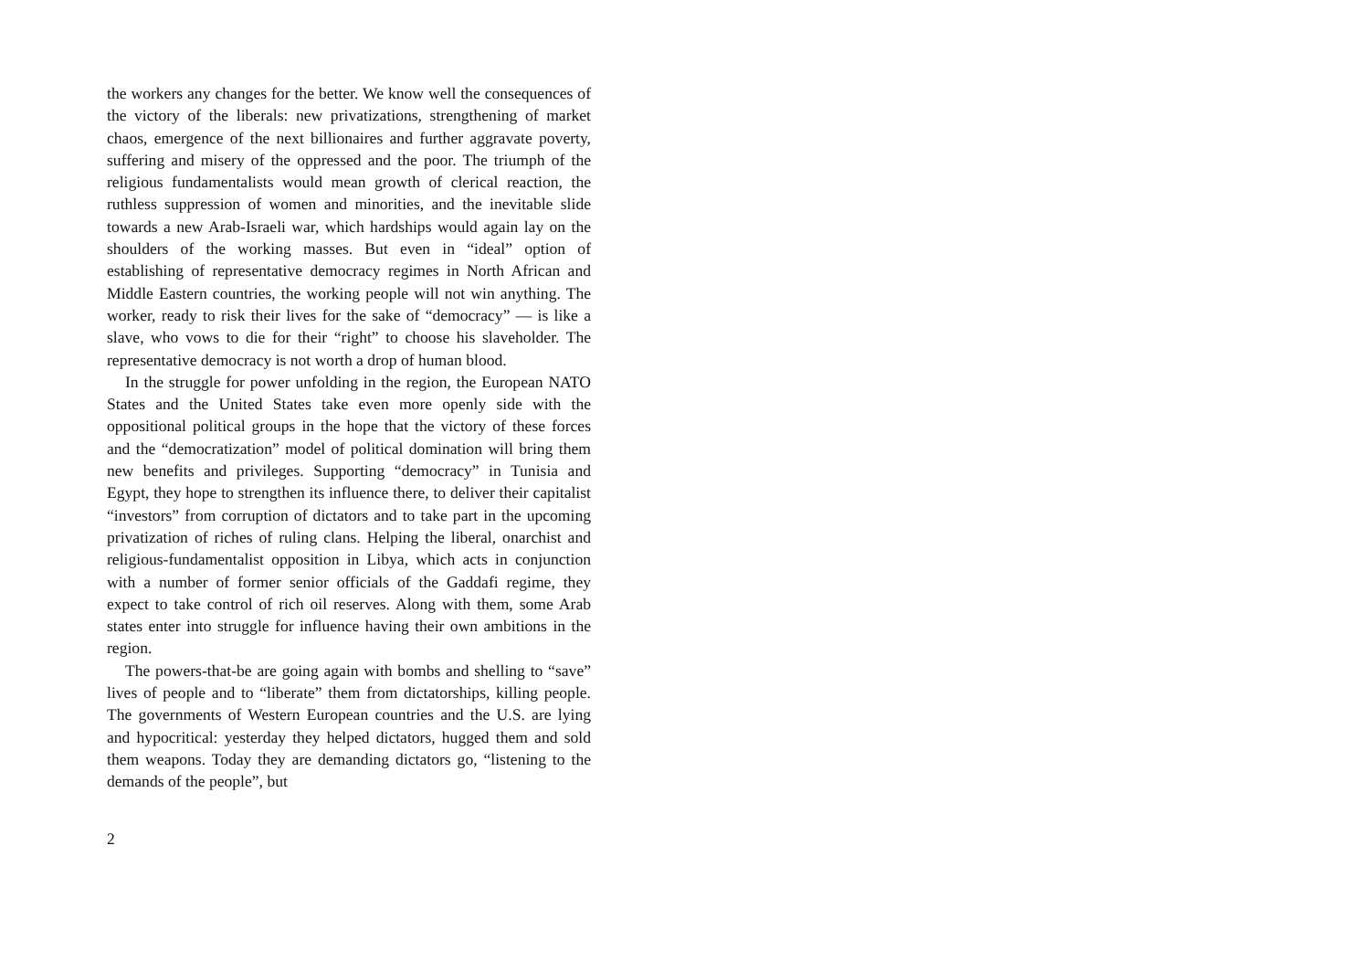the workers any changes for the better. We know well the consequences of the victory of the liberals: new privatizations, strengthening of market chaos, emergence of the next billionaires and further aggravate poverty, suffering and misery of the oppressed and the poor. The triumph of the religious fundamentalists would mean growth of clerical reaction, the ruthless suppression of women and minorities, and the inevitable slide towards a new Arab-Israeli war, which hardships would again lay on the shoulders of the working masses. But even in “ideal” option of establishing of representative democracy regimes in North African and Middle Eastern countries, the working people will not win anything. The worker, ready to risk their lives for the sake of “democracy” — is like a slave, who vows to die for their “right” to choose his slaveholder. The representative democracy is not worth a drop of human blood.
In the struggle for power unfolding in the region, the European NATO States and the United States take even more openly side with the oppositional political groups in the hope that the victory of these forces and the “democratization” model of political domination will bring them new benefits and privileges. Supporting “democracy” in Tunisia and Egypt, they hope to strengthen its influence there, to deliver their capitalist “investors” from corruption of dictators and to take part in the upcoming privatization of riches of ruling clans. Helping the liberal, onarchist and religious-fundamentalist opposition in Libya, which acts in conjunction with a number of former senior officials of the Gaddafi regime, they expect to take control of rich oil reserves. Along with them, some Arab states enter into struggle for influence having their own ambitions in the region.
The powers-that-be are going again with bombs and shelling to “save” lives of people and to “liberate” them from dictatorships, killing people. The governments of Western European countries and the U.S. are lying and hypocritical: yesterday they helped dictators, hugged them and sold them weapons. Today they are demanding dictators go, “listening to the demands of the people”, but
2